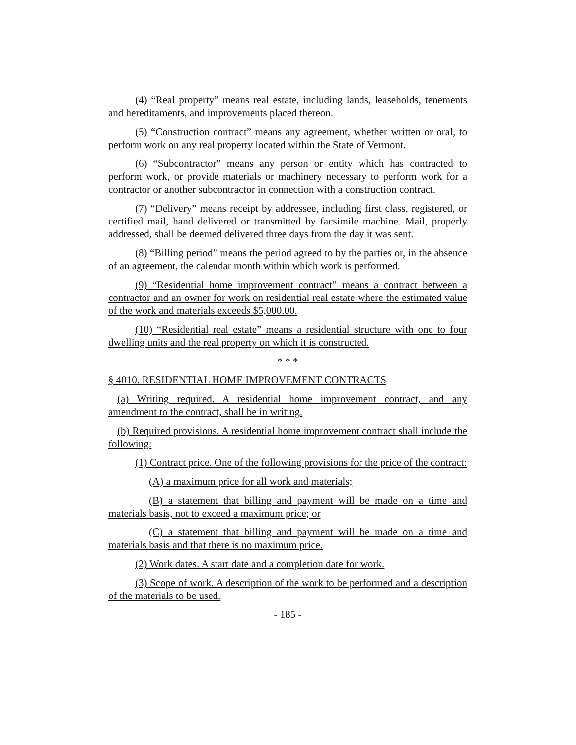(4) “Real property” means real estate, including lands, leaseholds, tenements and hereditaments, and improvements placed thereon.
(5) “Construction contract” means any agreement, whether written or oral, to perform work on any real property located within the State of Vermont.
(6) “Subcontractor” means any person or entity which has contracted to perform work, or provide materials or machinery necessary to perform work for a contractor or another subcontractor in connection with a construction contract.
(7) “Delivery” means receipt by addressee, including first class, registered, or certified mail, hand delivered or transmitted by facsimile machine. Mail, properly addressed, shall be deemed delivered three days from the day it was sent.
(8) “Billing period” means the period agreed to by the parties or, in the absence of an agreement, the calendar month within which work is performed.
(9) “Residential home improvement contract” means a contract between a contractor and an owner for work on residential real estate where the estimated value of the work and materials exceeds $5,000.00.
(10) “Residential real estate” means a residential structure with one to four dwelling units and the real property on which it is constructed.
* * *
§ 4010. RESIDENTIAL HOME IMPROVEMENT CONTRACTS
(a) Writing required. A residential home improvement contract, and any amendment to the contract, shall be in writing.
(b) Required provisions. A residential home improvement contract shall include the following:
(1) Contract price. One of the following provisions for the price of the contract:
(A) a maximum price for all work and materials;
(B) a statement that billing and payment will be made on a time and materials basis, not to exceed a maximum price; or
(C) a statement that billing and payment will be made on a time and materials basis and that there is no maximum price.
(2) Work dates. A start date and a completion date for work.
(3) Scope of work. A description of the work to be performed and a description of the materials to be used.
- 185 -